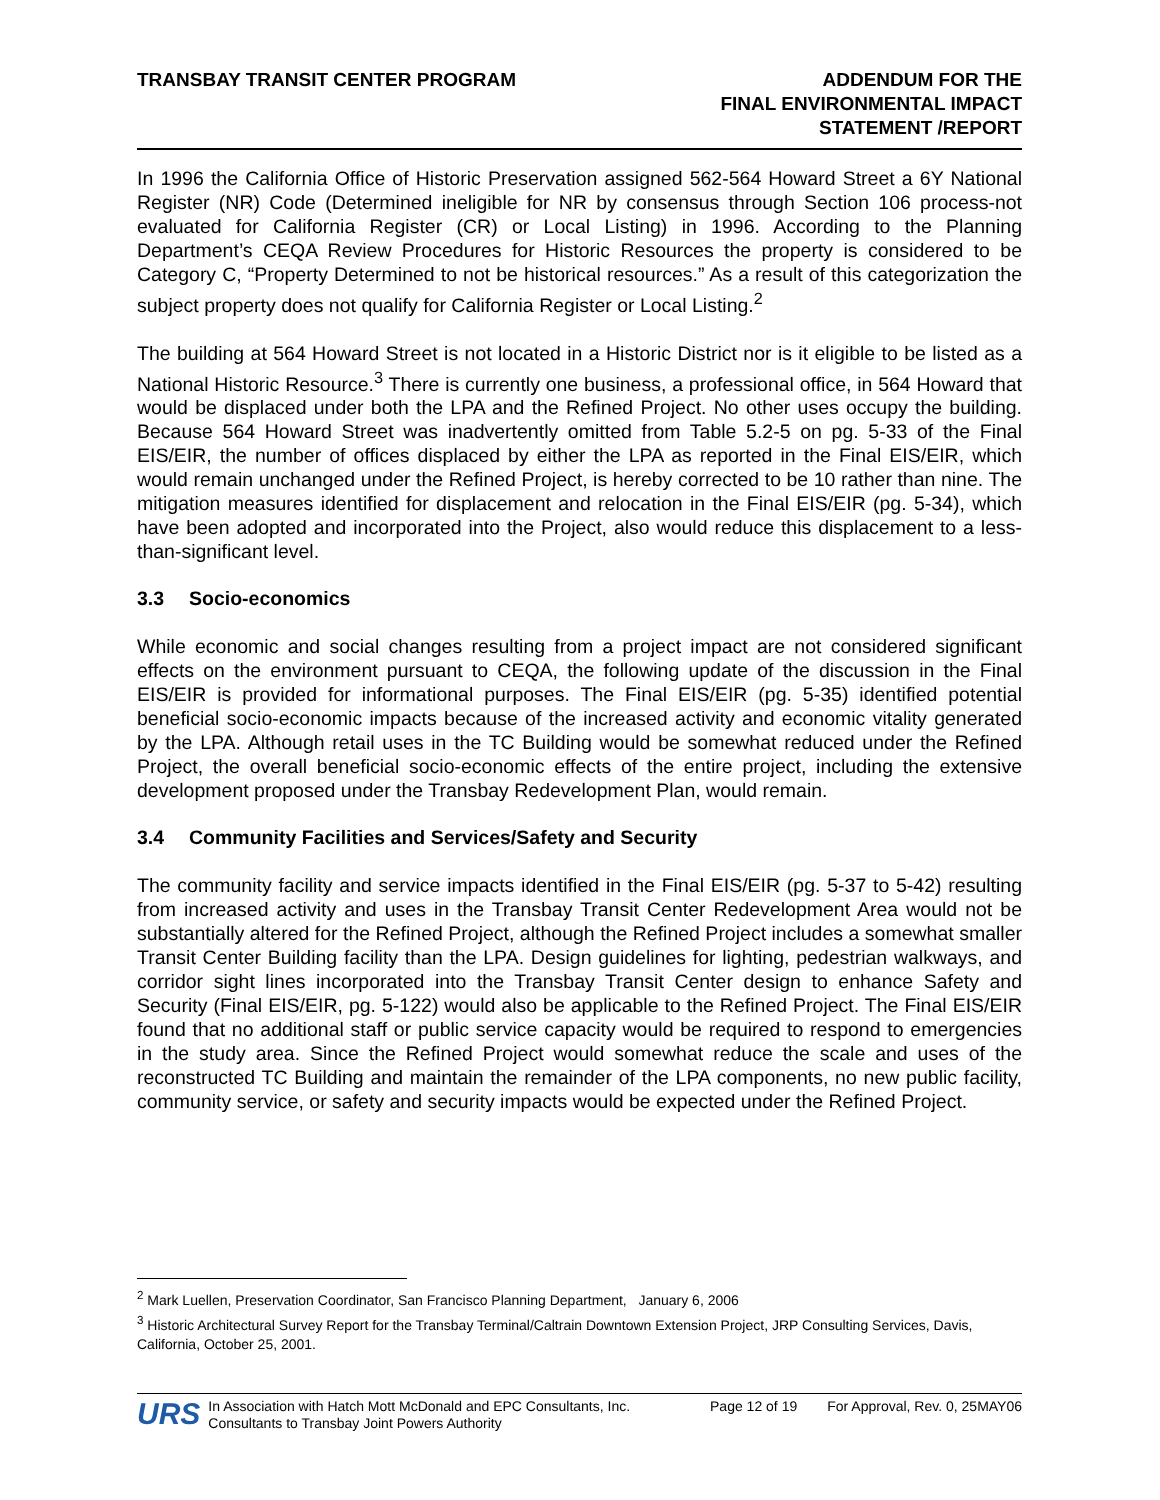TRANSBAY TRANSIT CENTER PROGRAM
ADDENDUM FOR THE
FINAL ENVIRONMENTAL IMPACT
STATEMENT /REPORT
In 1996 the California Office of Historic Preservation assigned 562-564 Howard Street a 6Y National Register (NR) Code (Determined ineligible for NR by consensus through Section 106 process-not evaluated for California Register (CR) or Local Listing) in 1996. According to the Planning Department’s CEQA Review Procedures for Historic Resources the property is considered to be Category C, “Property Determined to not be historical resources.” As a result of this categorization the subject property does not qualify for California Register or Local Listing.<sup>2</sup>
The building at 564 Howard Street is not located in a Historic District nor is it eligible to be listed as a National Historic Resource.<sup>3</sup> There is currently one business, a professional office, in 564 Howard that would be displaced under both the LPA and the Refined Project. No other uses occupy the building. Because 564 Howard Street was inadvertently omitted from Table 5.2-5 on pg. 5-33 of the Final EIS/EIR, the number of offices displaced by either the LPA as reported in the Final EIS/EIR, which would remain unchanged under the Refined Project, is hereby corrected to be 10 rather than nine. The mitigation measures identified for displacement and relocation in the Final EIS/EIR (pg. 5-34), which have been adopted and incorporated into the Project, also would reduce this displacement to a less-than-significant level.
3.3 Socio-economics
While economic and social changes resulting from a project impact are not considered significant effects on the environment pursuant to CEQA, the following update of the discussion in the Final EIS/EIR is provided for informational purposes. The Final EIS/EIR (pg. 5-35) identified potential beneficial socio-economic impacts because of the increased activity and economic vitality generated by the LPA. Although retail uses in the TC Building would be somewhat reduced under the Refined Project, the overall beneficial socio-economic effects of the entire project, including the extensive development proposed under the Transbay Redevelopment Plan, would remain.
3.4 Community Facilities and Services/Safety and Security
The community facility and service impacts identified in the Final EIS/EIR (pg. 5-37 to 5-42) resulting from increased activity and uses in the Transbay Transit Center Redevelopment Area would not be substantially altered for the Refined Project, although the Refined Project includes a somewhat smaller Transit Center Building facility than the LPA. Design guidelines for lighting, pedestrian walkways, and corridor sight lines incorporated into the Transbay Transit Center design to enhance Safety and Security (Final EIS/EIR, pg. 5-122) would also be applicable to the Refined Project. The Final EIS/EIR found that no additional staff or public service capacity would be required to respond to emergencies in the study area. Since the Refined Project would somewhat reduce the scale and uses of the reconstructed TC Building and maintain the remainder of the LPA components, no new public facility, community service, or safety and security impacts would be expected under the Refined Project.
<sup>2</sup> Mark Luellen, Preservation Coordinator, San Francisco Planning Department, January 6, 2006
<sup>3</sup> Historic Architectural Survey Report for the Transbay Terminal/Caltrain Downtown Extension Project, JRP Consulting Services, Davis, California, October 25, 2001.
URS
In Association with Hatch Mott McDonald and EPC Consultants, Inc.
Consultants to Transbay Joint Powers Authority
Page 12 of 19 For Approval, Rev. 0, 25MAY06